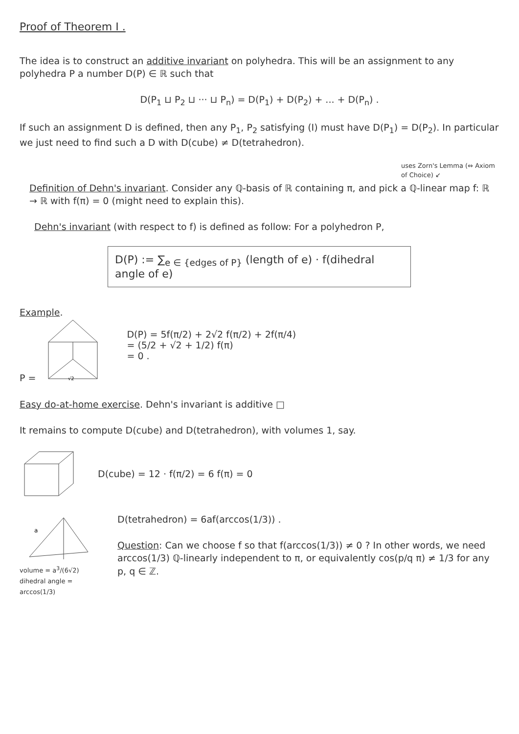Proof of Theorem I .
The idea is to construct an additive invariant on polyhedra. This will be an assignment to any polyhedra P a number D(P) ∈ ℝ such that
D(P<sub>1</sub> ⊔ P<sub>2</sub> ⊔ ··· ⊔ P<sub>n</sub>) = D(P<sub>1</sub>) + D(P<sub>2</sub>) + ... + D(P<sub>n</sub>) .
If such an assignment D is defined, then any P<sub>1</sub>, P<sub>2</sub> satisfying (I) must have D(P<sub>1</sub>) = D(P<sub>2</sub>). In particular we just need to find such a D with D(cube) ≠ D(tetrahedron).
uses Zorn's Lemma (⇔ Axiom of Choice) ↙
Definition of Dehn's invariant. Consider any ℚ-basis of ℝ containing π, and pick a ℚ-linear map f: ℝ → ℝ with f(π) = 0 (might need to explain this).
Dehn's invariant (with respect to f) is defined as follow: For a polyhedron P,
D(P) := ∑<sub>e ∈ {edges of P}</sub> (length of e) · f(dihedral angle of e)
Example.
P =
√2
D(P) = 5f(π/2) + 2√2 f(π/2) + 2f(π/4)
= (5/2 + √2 + 1/2) f(π)
= 0 .
Easy do-at-home exercise. Dehn's invariant is additive □
It remains to compute D(cube) and D(tetrahedron), with volumes 1, say.
D(cube) = 12 · f(π/2) = 6 f(π) = 0
a
volume = a<sup>3</sup>/(6√2)
dihedral angle = arccos(1/3)
D(tetrahedron) = 6af(arccos(1/3)) .
Question: Can we choose f so that f(arccos(1/3)) ≠ 0 ? In other words, we need arccos(1/3) ℚ-linearly independent to π, or equivalently cos(p/q π) ≠ 1/3 for any p, q ∈ ℤ.